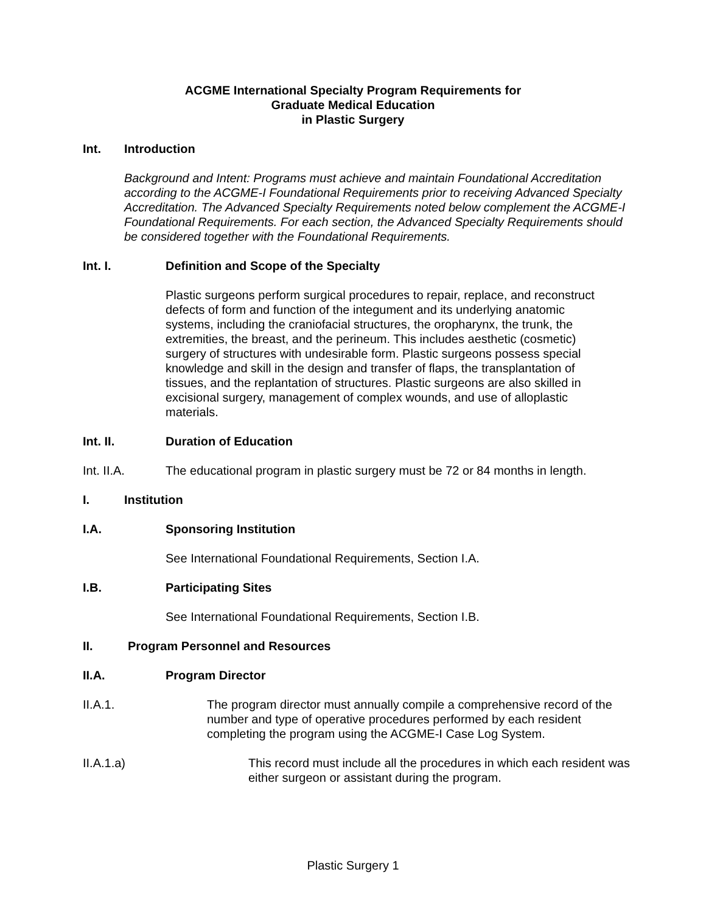ACGME International Specialty Program Requirements for
Graduate Medical Education
in Plastic Surgery
Int. Introduction
Background and Intent: Programs must achieve and maintain Foundational Accreditation according to the ACGME-I Foundational Requirements prior to receiving Advanced Specialty Accreditation. The Advanced Specialty Requirements noted below complement the ACGME-I Foundational Requirements. For each section, the Advanced Specialty Requirements should be considered together with the Foundational Requirements.
Int. I. Definition and Scope of the Specialty
Plastic surgeons perform surgical procedures to repair, replace, and reconstruct defects of form and function of the integument and its underlying anatomic systems, including the craniofacial structures, the oropharynx, the trunk, the extremities, the breast, and the perineum. This includes aesthetic (cosmetic) surgery of structures with undesirable form. Plastic surgeons possess special knowledge and skill in the design and transfer of flaps, the transplantation of tissues, and the replantation of structures. Plastic surgeons are also skilled in excisional surgery, management of complex wounds, and use of alloplastic materials.
Int. II. Duration of Education
Int. II.A. The educational program in plastic surgery must be 72 or 84 months in length.
I. Institution
I.A. Sponsoring Institution
See International Foundational Requirements, Section I.A.
I.B. Participating Sites
See International Foundational Requirements, Section I.B.
II. Program Personnel and Resources
II.A. Program Director
II.A.1. The program director must annually compile a comprehensive record of the number and type of operative procedures performed by each resident completing the program using the ACGME-I Case Log System.
II.A.1.a) This record must include all the procedures in which each resident was either surgeon or assistant during the program.
Plastic Surgery 1